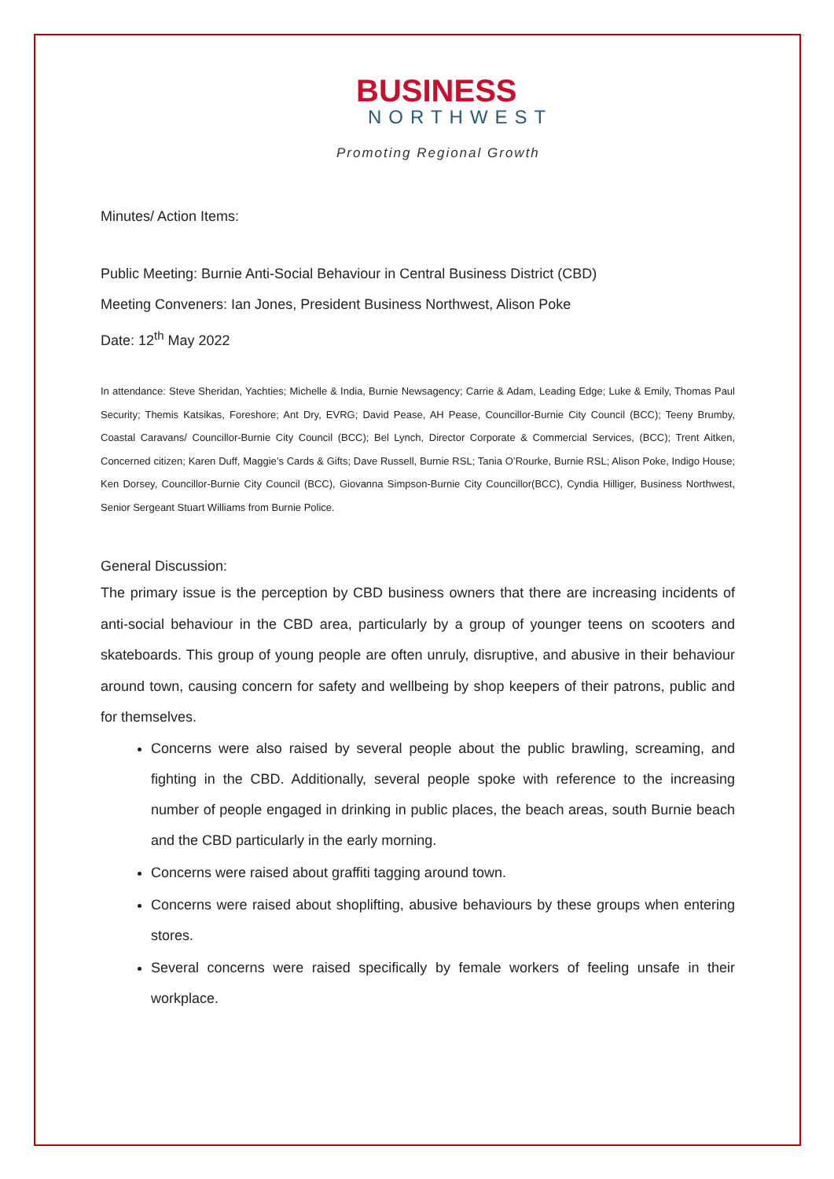BUSINESS
NORTHWEST
Promoting Regional Growth
Minutes/ Action Items:
Public Meeting: Burnie Anti-Social Behaviour in Central Business District (CBD)
Meeting Conveners: Ian Jones, President Business Northwest, Alison Poke
Date: 12<sup>th</sup> May 2022
In attendance: Steve Sheridan, Yachties; Michelle & India, Burnie Newsagency; Carrie & Adam, Leading Edge; Luke & Emily, Thomas Paul Security; Themis Katsikas, Foreshore; Ant Dry, EVRG; David Pease, AH Pease, Councillor-Burnie City Council (BCC); Teeny Brumby, Coastal Caravans/ Councillor-Burnie City Council (BCC); Bel Lynch, Director Corporate & Commercial Services, (BCC); Trent Aitken, Concerned citizen; Karen Duff, Maggie’s Cards & Gifts; Dave Russell, Burnie RSL; Tania O’Rourke, Burnie RSL; Alison Poke, Indigo House; Ken Dorsey, Councillor-Burnie City Council (BCC), Giovanna Simpson-Burnie City Councillor(BCC), Cyndia Hilliger, Business Northwest, Senior Sergeant Stuart Williams from Burnie Police.
General Discussion:
The primary issue is the perception by CBD business owners that there are increasing incidents of anti-social behaviour in the CBD area, particularly by a group of younger teens on scooters and skateboards. This group of young people are often unruly, disruptive, and abusive in their behaviour around town, causing concern for safety and wellbeing by shop keepers of their patrons, public and for themselves.
Concerns were also raised by several people about the public brawling, screaming, and fighting in the CBD. Additionally, several people spoke with reference to the increasing number of people engaged in drinking in public places, the beach areas, south Burnie beach and the CBD particularly in the early morning.
Concerns were raised about graffiti tagging around town.
Concerns were raised about shoplifting, abusive behaviours by these groups when entering stores.
Several concerns were raised specifically by female workers of feeling unsafe in their workplace.